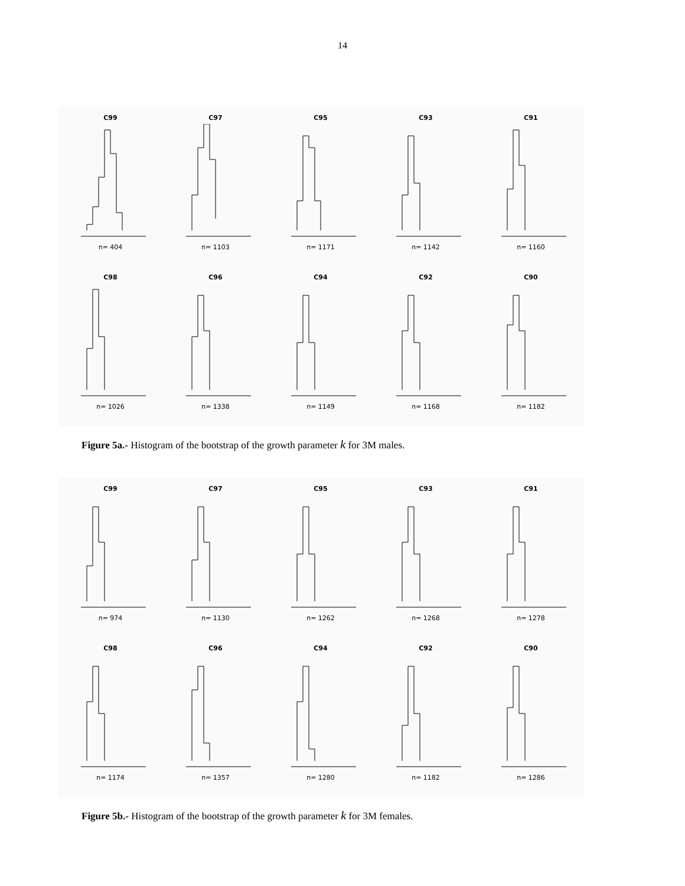14
C99
n= 404
C97
n= 1103
C95
n= 1171
C93
n= 1142
C91
n= 1160
C98
n= 1026
C96
n= 1338
C94
n= 1149
C92
n= 1168
C90
n= 1182
Figure 5a.- Histogram of the bootstrap of the growth parameter k for 3M males.
C99
n= 974
C97
n= 1130
C95
n= 1262
C93
n= 1268
C91
n= 1278
C98
n= 1174
C96
n= 1357
C94
n= 1280
C92
n= 1182
C90
n= 1286
Figure 5b.- Histogram of the bootstrap of the growth parameter k for 3M females.